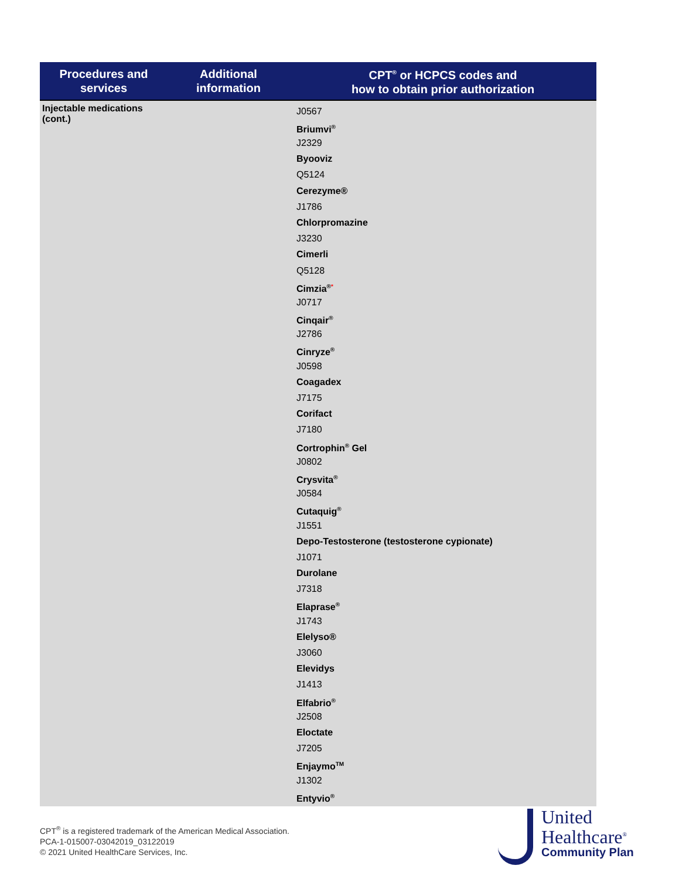| Procedures and services | Additional information | CPT<sup>®</sup> or HCPCS codes and how to obtain prior authorization |
| --- | --- | --- |
| Injectable medications (cont.) | | J0567 Briumvi<sup>®</sup> J2329 Byooviz Q5124 Cerezyme® J1786 Chlorpromazine J3230 Cimerli Q5128 Cimzia<sup>®</sup><sup>*</sup> J0717 Cinqair<sup>®</sup> J2786 Cinryze<sup>®</sup> J0598 Coagadex J7175 Corifact J7180 Cortrophin<sup>®</sup> Gel J0802 Crysvita<sup>®</sup> J0584 Cutaquig<sup>®</sup> J1551 Depo-Testosterone (testosterone cypionate) J1071 Durolane J7318 Elaprase<sup>®</sup> J1743 Elelyso® J3060 Elevidys J1413 Elfabrio<sup>®</sup> J2508 Eloctate J7205 Enjaymo<sup>TM</sup> J1302 Entyvio<sup>®</sup> |
CPT<sup>®</sup> is a registered trademark of the American Medical Association.
PCA-1-015007-03042019_03122019
© 2021 United HealthCare Services, Inc.
United
Healthcare<sup>®</sup>
Community Plan